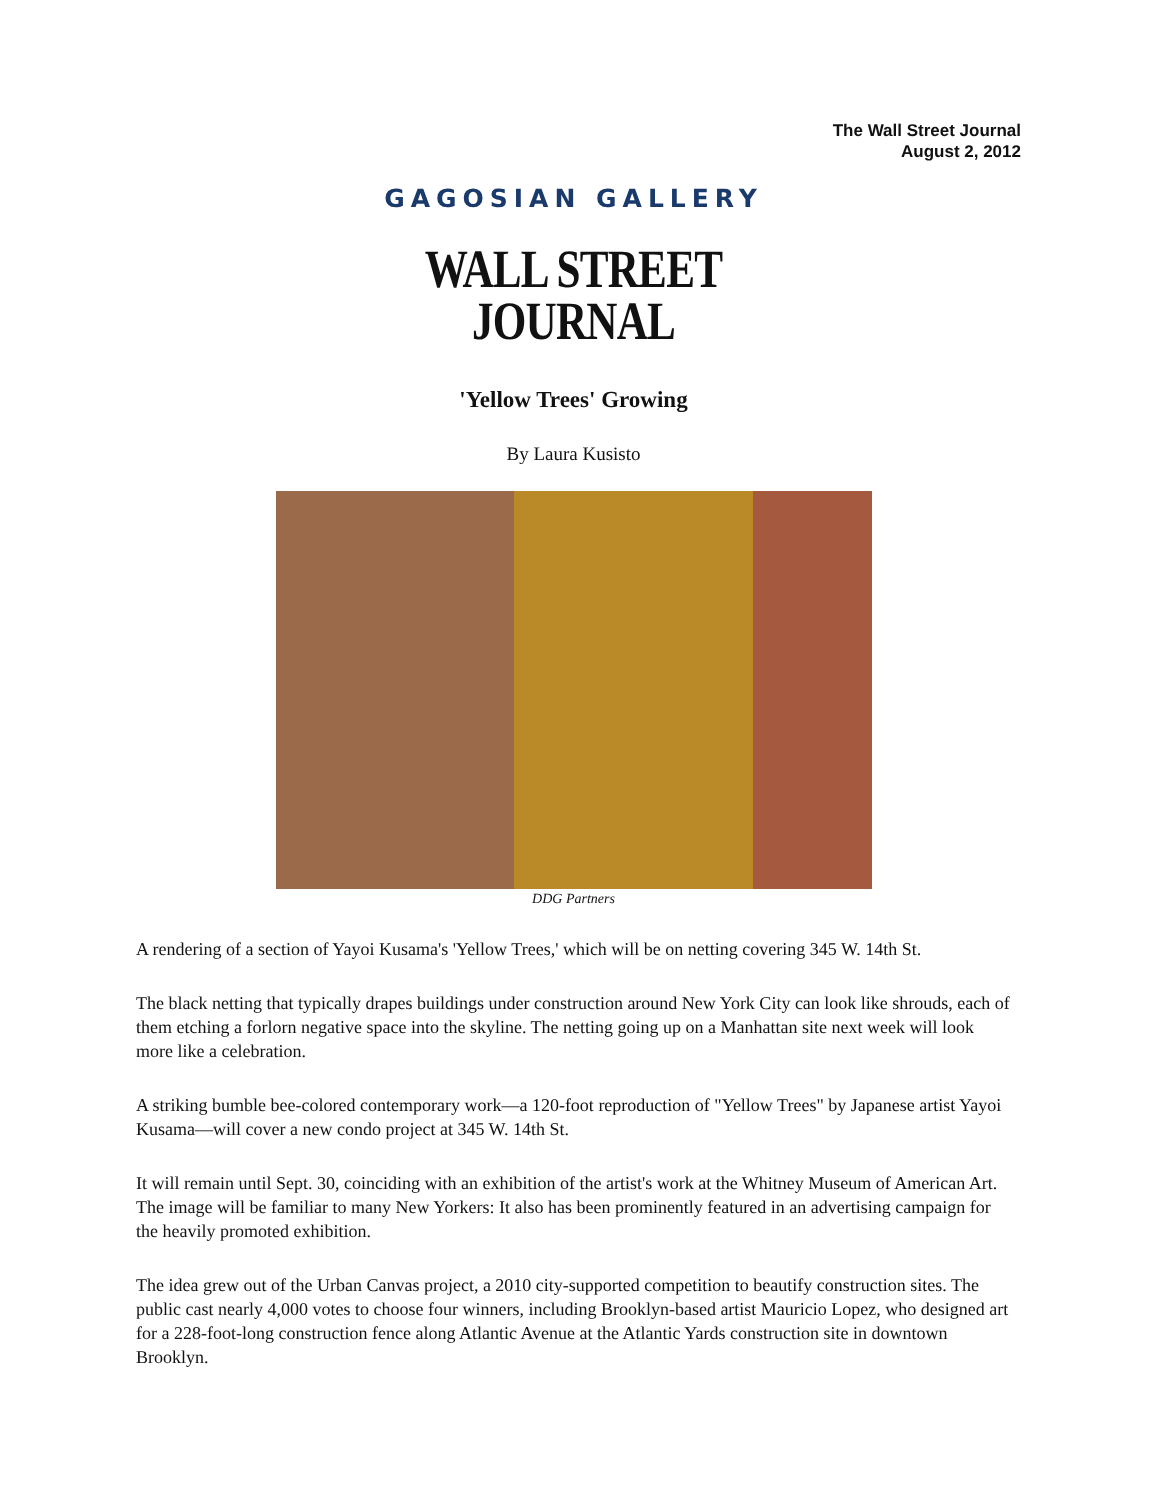The Wall Street Journal
August 2, 2012
GAGOSIAN GALLERY
WALL STREET
JOURNAL
'Yellow Trees' Growing
By Laura Kusisto
DDG Partners
A rendering of a section of Yayoi Kusama's 'Yellow Trees,' which will be on netting covering 345 W. 14th St.
The black netting that typically drapes buildings under construction around New York City can look like shrouds, each of them etching a forlorn negative space into the skyline. The netting going up on a Manhattan site next week will look more like a celebration.
A striking bumble bee-colored contemporary work—a 120-foot reproduction of "Yellow Trees" by Japanese artist Yayoi Kusama—will cover a new condo project at 345 W. 14th St.
It will remain until Sept. 30, coinciding with an exhibition of the artist's work at the Whitney Museum of American Art. The image will be familiar to many New Yorkers: It also has been prominently featured in an advertising campaign for the heavily promoted exhibition.
The idea grew out of the Urban Canvas project, a 2010 city-supported competition to beautify construction sites. The public cast nearly 4,000 votes to choose four winners, including Brooklyn-based artist Mauricio Lopez, who designed art for a 228-foot-long construction fence along Atlantic Avenue at the Atlantic Yards construction site in downtown Brooklyn.